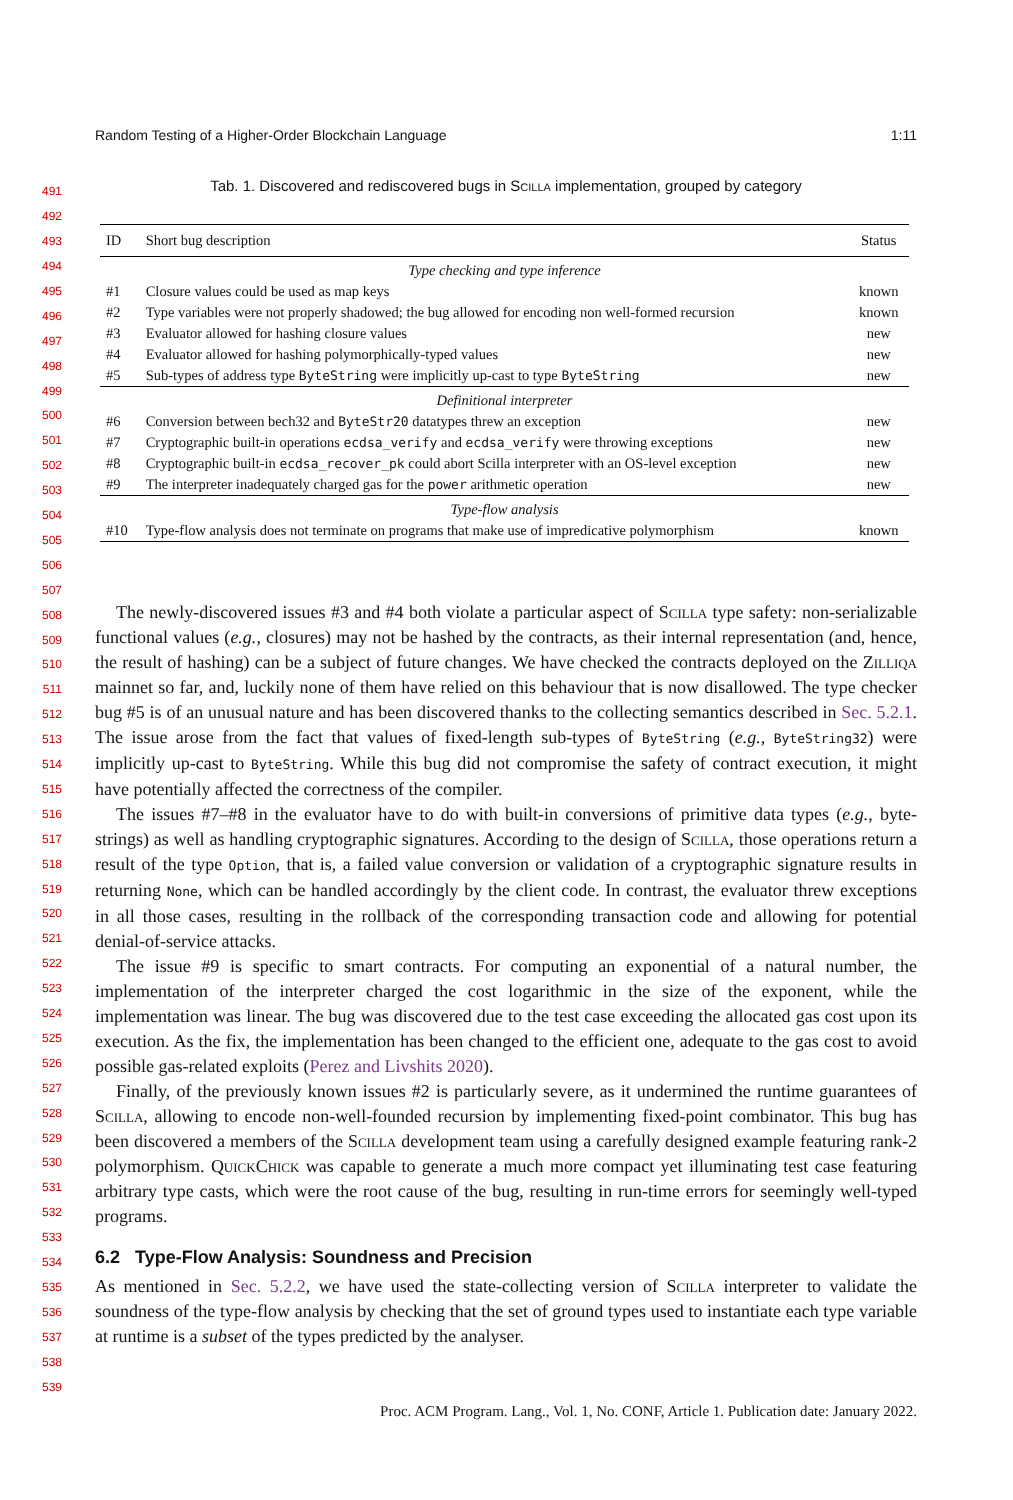Random Testing of a Higher-Order Blockchain Language 1:11
Tab. 1. Discovered and rediscovered bugs in Scilla implementation, grouped by category
| ID | Short bug description | Status |
| --- | --- | --- |
| Type checking and type inference | | |
| #1 | Closure values could be used as map keys | known |
| #2 | Type variables were not properly shadowed; the bug allowed for encoding non well-formed recursion | known |
| #3 | Evaluator allowed for hashing closure values | new |
| #4 | Evaluator allowed for hashing polymorphically-typed values | new |
| #5 | Sub-types of address type ByteString were implicitly up-cast to type ByteString | new |
| Definitional interpreter | | |
| #6 | Conversion between bech32 and ByteStr20 datatypes threw an exception | new |
| #7 | Cryptographic built-in operations ecdsa_verify and ecdsa_verify were throwing exceptions | new |
| #8 | Cryptographic built-in ecdsa_recover_pk could abort Scilla interpreter with an OS-level exception | new |
| #9 | The interpreter inadequately charged gas for the power arithmetic operation | new |
| Type-flow analysis | | |
| #10 | Type-flow analysis does not terminate on programs that make use of impredicative polymorphism | known |
The newly-discovered issues #3 and #4 both violate a particular aspect of Scilla type safety: non-serializable functional values (e.g., closures) may not be hashed by the contracts, as their internal representation (and, hence, the result of hashing) can be a subject of future changes. We have checked the contracts deployed on the Zilliqa mainnet so far, and, luckily none of them have relied on this behaviour that is now disallowed. The type checker bug #5 is of an unusual nature and has been discovered thanks to the collecting semantics described in Sec. 5.2.1. The issue arose from the fact that values of fixed-length sub-types of ByteString (e.g., ByteString32) were implicitly up-cast to ByteString. While this bug did not compromise the safety of contract execution, it might have potentially affected the correctness of the compiler.
The issues #7–#8 in the evaluator have to do with built-in conversions of primitive data types (e.g., byte-strings) as well as handling cryptographic signatures. According to the design of Scilla, those operations return a result of the type Option, that is, a failed value conversion or validation of a cryptographic signature results in returning None, which can be handled accordingly by the client code. In contrast, the evaluator threw exceptions in all those cases, resulting in the rollback of the corresponding transaction code and allowing for potential denial-of-service attacks.
The issue #9 is specific to smart contracts. For computing an exponential of a natural number, the implementation of the interpreter charged the cost logarithmic in the size of the exponent, while the implementation was linear. The bug was discovered due to the test case exceeding the allocated gas cost upon its execution. As the fix, the implementation has been changed to the efficient one, adequate to the gas cost to avoid possible gas-related exploits (Perez and Livshits 2020).
Finally, of the previously known issues #2 is particularly severe, as it undermined the runtime guarantees of Scilla, allowing to encode non-well-founded recursion by implementing fixed-point combinator. This bug has been discovered a members of the Scilla development team using a carefully designed example featuring rank-2 polymorphism. QuickChick was capable to generate a much more compact yet illuminating test case featuring arbitrary type casts, which were the root cause of the bug, resulting in run-time errors for seemingly well-typed programs.
6.2 Type-Flow Analysis: Soundness and Precision
As mentioned in Sec. 5.2.2, we have used the state-collecting version of Scilla interpreter to validate the soundness of the type-flow analysis by checking that the set of ground types used to instantiate each type variable at runtime is a subset of the types predicted by the analyser.
491
492
493
494
495
496
497
498
499
500
501
502
503
504
505
506
507
508
509
510
511
512
513
514
515
516
517
518
519
520
521
522
523
524
525
526
527
528
529
530
531
532
533
534
535
536
537
538
539
Proc. ACM Program. Lang., Vol. 1, No. CONF, Article 1. Publication date: January 2022.